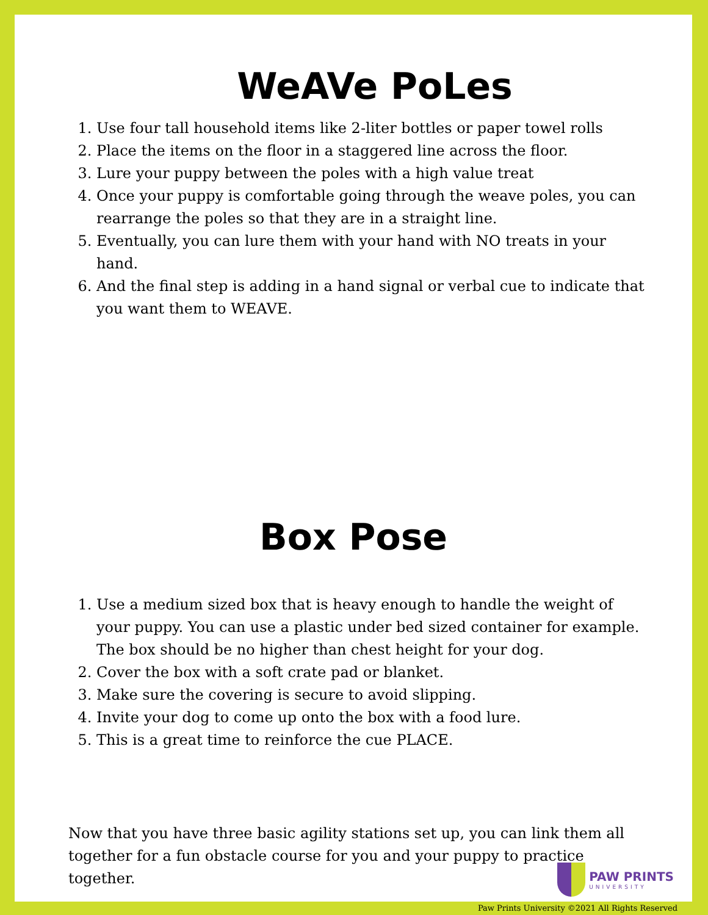WeAVe PoLes
1. Use four tall household items like 2-liter bottles or paper towel rolls
2. Place the items on the floor in a staggered line across the floor.
3. Lure your puppy between the poles with a high value treat
4. Once your puppy is comfortable going through the weave poles, you can rearrange the poles so that they are in a straight line.
5. Eventually, you can lure them with your hand with NO treats in your hand.
6. And the final step is adding in a hand signal or verbal cue to indicate that you want them to WEAVE.
Box Pose
1. Use a medium sized box that is heavy enough to handle the weight of your puppy. You can use a plastic under bed sized container for example. The box should be no higher than chest height for your dog.
2. Cover the box with a soft crate pad or blanket.
3. Make sure the covering is secure to avoid slipping.
4. Invite your dog to come up onto the box with a food lure.
5. This is a great time to reinforce the cue PLACE.
Now that you have three basic agility stations set up, you can link them all together for a fun obstacle course for you and your puppy to practice together.
PAW PRINTS
UNIVERSITY
Paw Prints University ©2021 All Rights Reserved